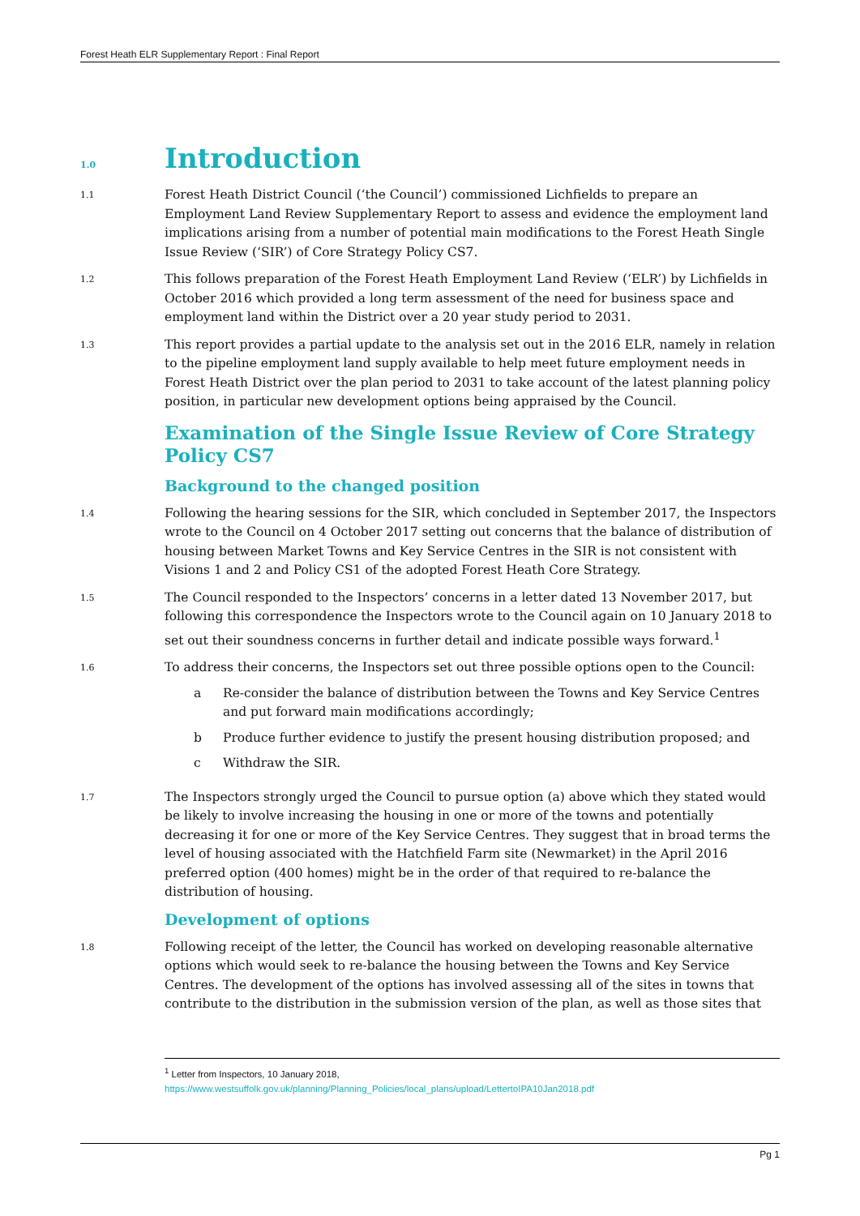Forest Heath ELR Supplementary Report : Final Report
1.0 Introduction
1.1
Forest Heath District Council (‘the Council’) commissioned Lichfields to prepare an Employment Land Review Supplementary Report to assess and evidence the employment land implications arising from a number of potential main modifications to the Forest Heath Single Issue Review (‘SIR’) of Core Strategy Policy CS7.
1.2
This follows preparation of the Forest Heath Employment Land Review (‘ELR’) by Lichfields in October 2016 which provided a long term assessment of the need for business space and employment land within the District over a 20 year study period to 2031.
1.3
This report provides a partial update to the analysis set out in the 2016 ELR, namely in relation to the pipeline employment land supply available to help meet future employment needs in Forest Heath District over the plan period to 2031 to take account of the latest planning policy position, in particular new development options being appraised by the Council.
Examination of the Single Issue Review of Core Strategy Policy CS7
Background to the changed position
1.4
Following the hearing sessions for the SIR, which concluded in September 2017, the Inspectors wrote to the Council on 4 October 2017 setting out concerns that the balance of distribution of housing between Market Towns and Key Service Centres in the SIR is not consistent with Visions 1 and 2 and Policy CS1 of the adopted Forest Heath Core Strategy.
1.5
The Council responded to the Inspectors’ concerns in a letter dated 13 November 2017, but following this correspondence the Inspectors wrote to the Council again on 10 January 2018 to set out their soundness concerns in further detail and indicate possible ways forward.<sup>1</sup>
1.6
To address their concerns, the Inspectors set out three possible options open to the Council:
a Re-consider the balance of distribution between the Towns and Key Service Centres and put forward main modifications accordingly;
b Produce further evidence to justify the present housing distribution proposed; and
c Withdraw the SIR.
1.7
The Inspectors strongly urged the Council to pursue option (a) above which they stated would be likely to involve increasing the housing in one or more of the towns and potentially decreasing it for one or more of the Key Service Centres. They suggest that in broad terms the level of housing associated with the Hatchfield Farm site (Newmarket) in the April 2016 preferred option (400 homes) might be in the order of that required to re-balance the distribution of housing.
Development of options
1.8
Following receipt of the letter, the Council has worked on developing reasonable alternative options which would seek to re-balance the housing between the Towns and Key Service Centres. The development of the options has involved assessing all of the sites in towns that contribute to the distribution in the submission version of the plan, as well as those sites that
<sup>1</sup> Letter from Inspectors, 10 January 2018,
https://www.westsuffolk.gov.uk/planning/Planning_Policies/local_plans/upload/LettertoIPA10Jan2018.pdf
Pg 1